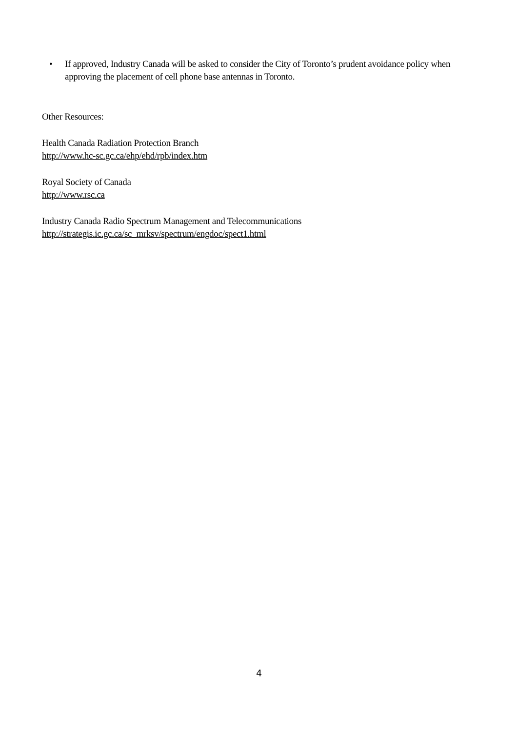• If approved, Industry Canada will be asked to consider the City of Toronto’s prudent avoidance policy when approving the placement of cell phone base antennas in Toronto.
Other Resources:
Health Canada Radiation Protection Branch
http://www.hc-sc.gc.ca/ehp/ehd/rpb/index.htm
Royal Society of Canada
http://www.rsc.ca
Industry Canada Radio Spectrum Management and Telecommunications
http://strategis.ic.gc.ca/sc_mrksv/spectrum/engdoc/spect1.html
4